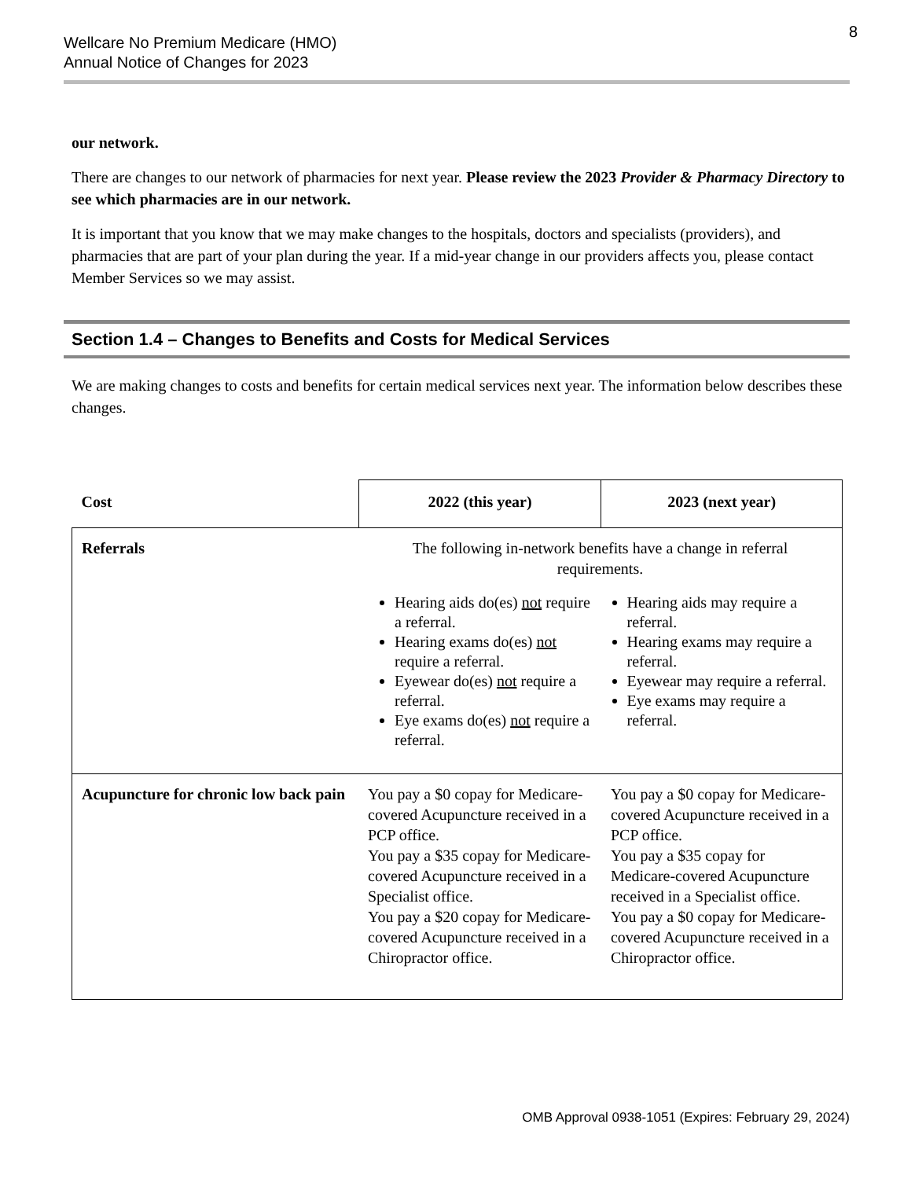Wellcare No Premium Medicare (HMO)
Annual Notice of Changes for 2023
8
our network.
There are changes to our network of pharmacies for next year. Please review the 2023 Provider & Pharmacy Directory to see which pharmacies are in our network.
It is important that you know that we may make changes to the hospitals, doctors and specialists (providers), and pharmacies that are part of your plan during the year. If a mid-year change in our providers affects you, please contact Member Services so we may assist.
Section 1.4 – Changes to Benefits and Costs for Medical Services
We are making changes to costs and benefits for certain medical services next year. The information below describes these changes.
| Cost | 2022 (this year) | 2023 (next year) |
| --- | --- | --- |
| Referrals | The following in-network benefits have a change in referral requirements. Hearing aids do(es) not require a referral. Hearing exams do(es) not require a referral. Eyewear do(es) not require a referral. Eye exams do(es) not require a referral. Hearing aids may require a referral. Hearing exams may require a referral. Eyewear may require a referral. Eye exams may require a referral. | |
| Acupuncture for chronic low back pain | You pay a $0 copay for Medicare-covered Acupuncture received in a PCP office. You pay a $35 copay for Medicare-covered Acupuncture received in a Specialist office. You pay a $20 copay for Medicare-covered Acupuncture received in a Chiropractor office. | You pay a $0 copay for Medicare-covered Acupuncture received in a PCP office. You pay a $35 copay for Medicare-covered Acupuncture received in a Specialist office. You pay a $0 copay for Medicare-covered Acupuncture received in a Chiropractor office. |
OMB Approval 0938-1051 (Expires: February 29, 2024)